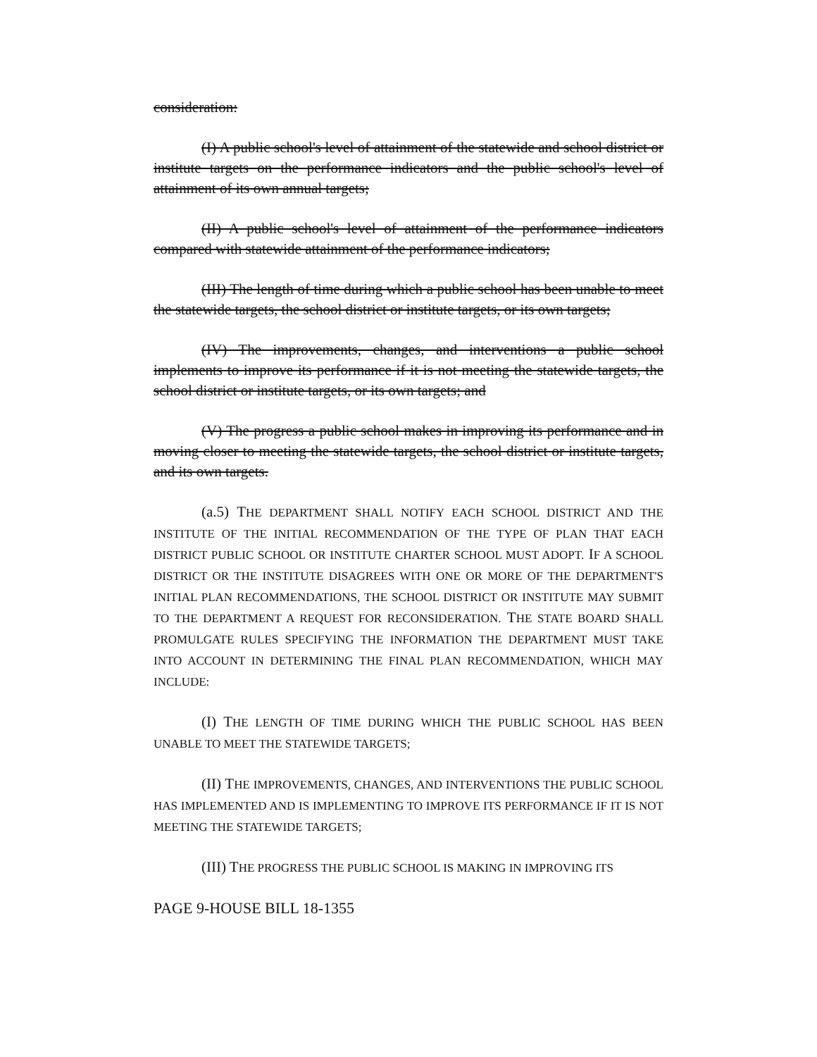consideration:
(I) A public school's level of attainment of the statewide and school district or institute targets on the performance indicators and the public school's level of attainment of its own annual targets;
(II) A public school's level of attainment of the performance indicators compared with statewide attainment of the performance indicators;
(III) The length of time during which a public school has been unable to meet the statewide targets, the school district or institute targets, or its own targets;
(IV) The improvements, changes, and interventions a public school implements to improve its performance if it is not meeting the statewide targets, the school district or institute targets, or its own targets; and
(V) The progress a public school makes in improving its performance and in moving closer to meeting the statewide targets, the school district or institute targets, and its own targets.
(a.5) THE DEPARTMENT SHALL NOTIFY EACH SCHOOL DISTRICT AND THE INSTITUTE OF THE INITIAL RECOMMENDATION OF THE TYPE OF PLAN THAT EACH DISTRICT PUBLIC SCHOOL OR INSTITUTE CHARTER SCHOOL MUST ADOPT. IF A SCHOOL DISTRICT OR THE INSTITUTE DISAGREES WITH ONE OR MORE OF THE DEPARTMENT'S INITIAL PLAN RECOMMENDATIONS, THE SCHOOL DISTRICT OR INSTITUTE MAY SUBMIT TO THE DEPARTMENT A REQUEST FOR RECONSIDERATION. THE STATE BOARD SHALL PROMULGATE RULES SPECIFYING THE INFORMATION THE DEPARTMENT MUST TAKE INTO ACCOUNT IN DETERMINING THE FINAL PLAN RECOMMENDATION, WHICH MAY INCLUDE:
(I) THE LENGTH OF TIME DURING WHICH THE PUBLIC SCHOOL HAS BEEN UNABLE TO MEET THE STATEWIDE TARGETS;
(II) THE IMPROVEMENTS, CHANGES, AND INTERVENTIONS THE PUBLIC SCHOOL HAS IMPLEMENTED AND IS IMPLEMENTING TO IMPROVE ITS PERFORMANCE IF IT IS NOT MEETING THE STATEWIDE TARGETS;
(III) THE PROGRESS THE PUBLIC SCHOOL IS MAKING IN IMPROVING ITS
PAGE 9-HOUSE BILL 18-1355